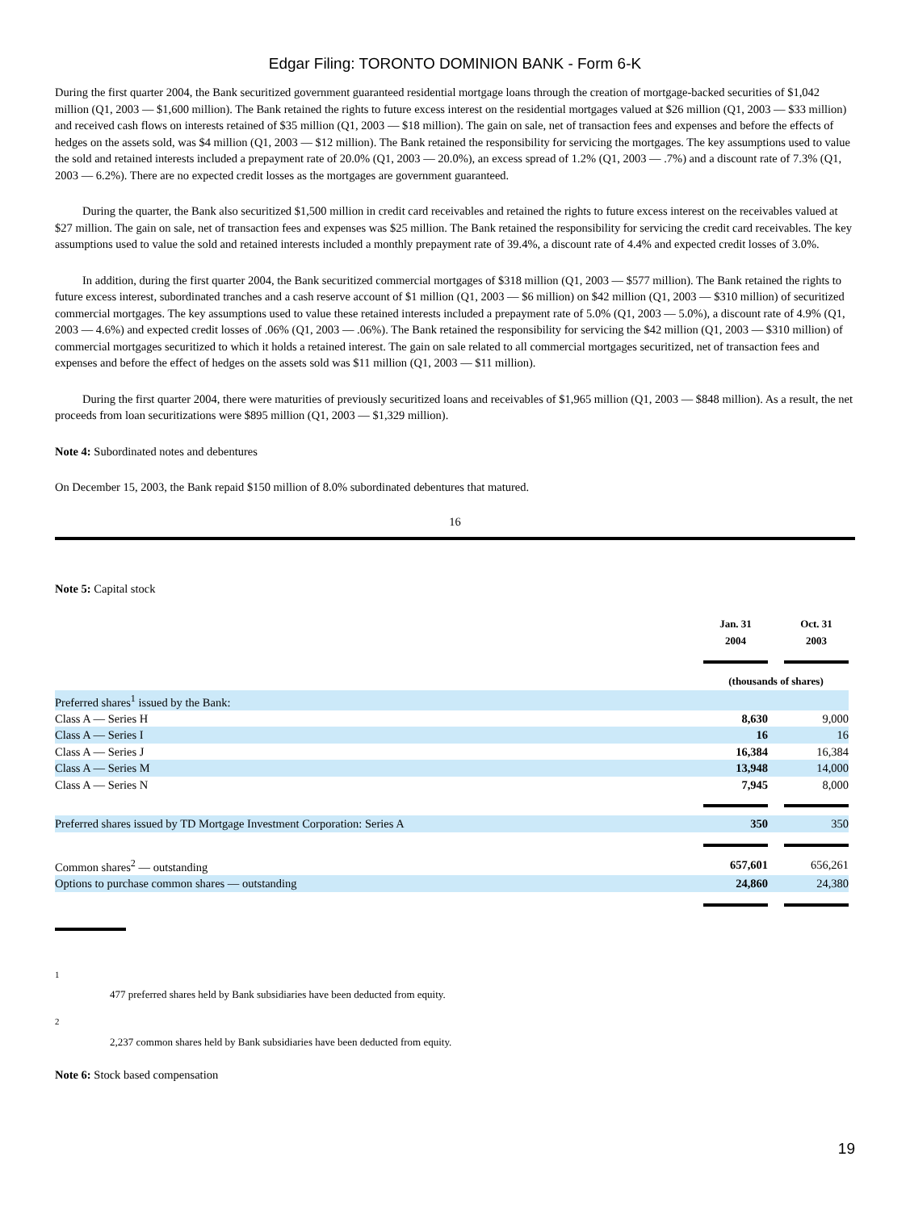Edgar Filing: TORONTO DOMINION BANK - Form 6-K
During the first quarter 2004, the Bank securitized government guaranteed residential mortgage loans through the creation of mortgage-backed securities of $1,042 million (Q1, 2003 — $1,600 million). The Bank retained the rights to future excess interest on the residential mortgages valued at $26 million (Q1, 2003 — $33 million) and received cash flows on interests retained of $35 million (Q1, 2003 — $18 million). The gain on sale, net of transaction fees and expenses and before the effects of hedges on the assets sold, was $4 million (Q1, 2003 — $12 million). The Bank retained the responsibility for servicing the mortgages. The key assumptions used to value the sold and retained interests included a prepayment rate of 20.0% (Q1, 2003 — 20.0%), an excess spread of 1.2% (Q1, 2003 — .7%) and a discount rate of 7.3% (Q1, 2003 — 6.2%). There are no expected credit losses as the mortgages are government guaranteed.
During the quarter, the Bank also securitized $1,500 million in credit card receivables and retained the rights to future excess interest on the receivables valued at $27 million. The gain on sale, net of transaction fees and expenses was $25 million. The Bank retained the responsibility for servicing the credit card receivables. The key assumptions used to value the sold and retained interests included a monthly prepayment rate of 39.4%, a discount rate of 4.4% and expected credit losses of 3.0%.
In addition, during the first quarter 2004, the Bank securitized commercial mortgages of $318 million (Q1, 2003 — $577 million). The Bank retained the rights to future excess interest, subordinated tranches and a cash reserve account of $1 million (Q1, 2003 — $6 million) on $42 million (Q1, 2003 — $310 million) of securitized commercial mortgages. The key assumptions used to value these retained interests included a prepayment rate of 5.0% (Q1, 2003 — 5.0%), a discount rate of 4.9% (Q1, 2003 — 4.6%) and expected credit losses of .06% (Q1, 2003 — .06%). The Bank retained the responsibility for servicing the $42 million (Q1, 2003 — $310 million) of commercial mortgages securitized to which it holds a retained interest. The gain on sale related to all commercial mortgages securitized, net of transaction fees and expenses and before the effect of hedges on the assets sold was $11 million (Q1, 2003 — $11 million).
During the first quarter 2004, there were maturities of previously securitized loans and receivables of $1,965 million (Q1, 2003 — $848 million). As a result, the net proceeds from loan securitizations were $895 million (Q1, 2003 — $1,329 million).
Note 4: Subordinated notes and debentures
On December 15, 2003, the Bank repaid $150 million of 8.0% subordinated debentures that matured.
16
Note 5: Capital stock
| | Jan. 31 2004 | | Oct. 31 2003 |
| | (thousands of shares) | | |
| Preferred shares<sup>1</sup> issued by the Bank: | | | |
| Class A — Series H | 8,630 | | 9,000 |
| Class A — Series I | 16 | | 16 |
| Class A — Series J | 16,384 | | 16,384 |
| Class A — Series M | 13,948 | | 14,000 |
| Class A — Series N | 7,945 | | 8,000 |
| Preferred shares issued by TD Mortgage Investment Corporation: Series A | 350 | | 350 |
| Common shares<sup>2</sup> — outstanding | 657,601 | | 656,261 |
| Options to purchase common shares — outstanding | 24,860 | | 24,380 |
<sup>1</sup>
477 preferred shares held by Bank subsidiaries have been deducted from equity.
<sup>2</sup>
2,237 common shares held by Bank subsidiaries have been deducted from equity.
Note 6: Stock based compensation
19